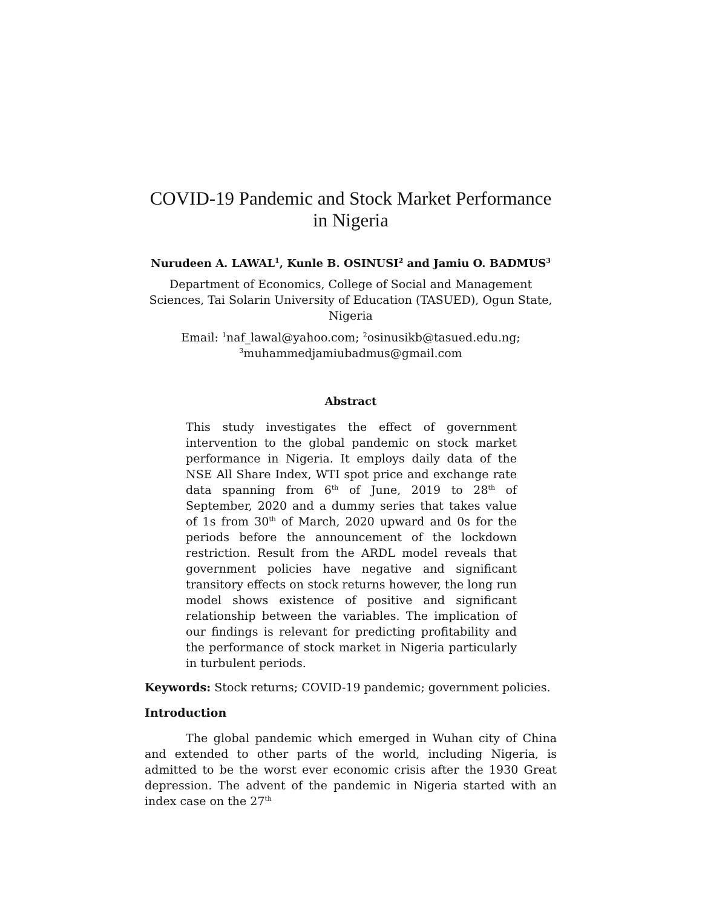COVID-19 Pandemic and Stock Market Performance
in Nigeria
Nurudeen A. LAWAL<sup>1</sup>, Kunle B. OSINUSI<sup>2</sup> and Jamiu O. BADMUS<sup>3</sup>
Department of Economics, College of Social and Management Sciences, Tai Solarin University of Education (TASUED), Ogun State, Nigeria
Email: <sup>1</sup>naf_lawal@yahoo.com; <sup>2</sup>osinusikb@tasued.edu.ng;
<sup>3</sup> muhammedjamiubadmus@gmail.com
Abstract
This study investigates the effect of government intervention to the global pandemic on stock market performance in Nigeria. It employs daily data of the NSE All Share Index, WTI spot price and exchange rate data spanning from 6<sup>th</sup> of June, 2019 to 28<sup>th</sup> of September, 2020 and a dummy series that takes value of 1s from 30<sup>th</sup> of March, 2020 upward and 0s for the periods before the announcement of the lockdown restriction. Result from the ARDL model reveals that government policies have negative and significant transitory effects on stock returns however, the long run model shows existence of positive and significant relationship between the variables. The implication of our findings is relevant for predicting profitability and the performance of stock market in Nigeria particularly in turbulent periods.
Keywords: Stock returns; COVID-19 pandemic; government policies.
Introduction
The global pandemic which emerged in Wuhan city of China and extended to other parts of the world, including Nigeria, is admitted to be the worst ever economic crisis after the 1930 Great depression. The advent of the pandemic in Nigeria started with an index case on the 27<sup>th</sup>